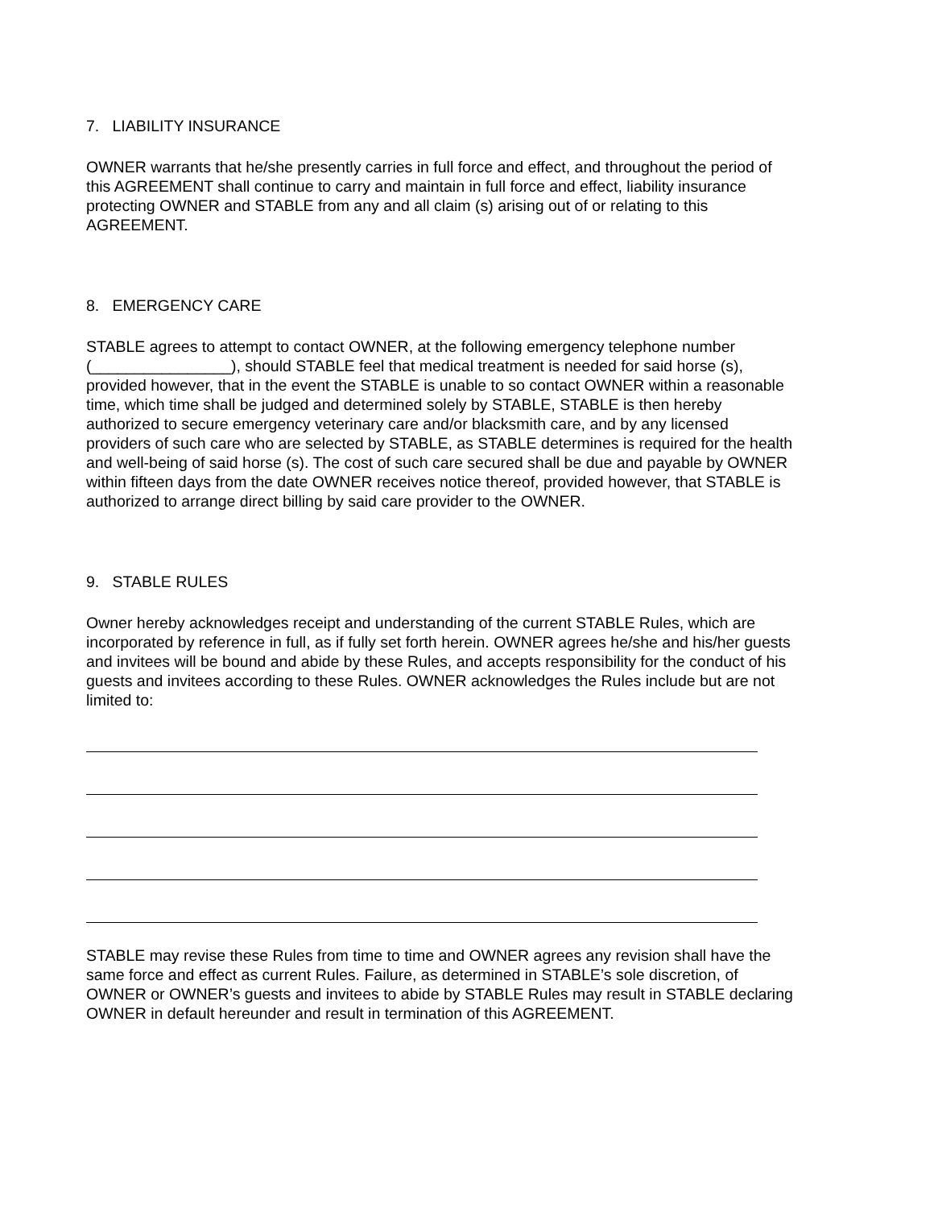7. LIABILITY INSURANCE
OWNER warrants that he/she presently carries in full force and effect, and throughout the period of this AGREEMENT shall continue to carry and maintain in full force and effect, liability insurance protecting OWNER and STABLE from any and all claim (s) arising out of or relating to this AGREEMENT.
8. EMERGENCY CARE
STABLE agrees to attempt to contact OWNER, at the following emergency telephone number (________________), should STABLE feel that medical treatment is needed for said horse (s), provided however, that in the event the STABLE is unable to so contact OWNER within a reasonable time, which time shall be judged and determined solely by STABLE, STABLE is then hereby authorized to secure emergency veterinary care and/or blacksmith care, and by any licensed providers of such care who are selected by STABLE, as STABLE determines is required for the health and well-being of said horse (s). The cost of such care secured shall be due and payable by OWNER within fifteen days from the date OWNER receives notice thereof, provided however, that STABLE is authorized to arrange direct billing by said care provider to the OWNER.
9. STABLE RULES
Owner hereby acknowledges receipt and understanding of the current STABLE Rules, which are incorporated by reference in full, as if fully set forth herein. OWNER agrees he/she and his/her guests and invitees will be bound and abide by these Rules, and accepts responsibility for the conduct of his guests and invitees according to these Rules. OWNER acknowledges the Rules include but are not limited to:
STABLE may revise these Rules from time to time and OWNER agrees any revision shall have the same force and effect as current Rules. Failure, as determined in STABLE’s sole discretion, of OWNER or OWNER’s guests and invitees to abide by STABLE Rules may result in STABLE declaring OWNER in default hereunder and result in termination of this AGREEMENT.